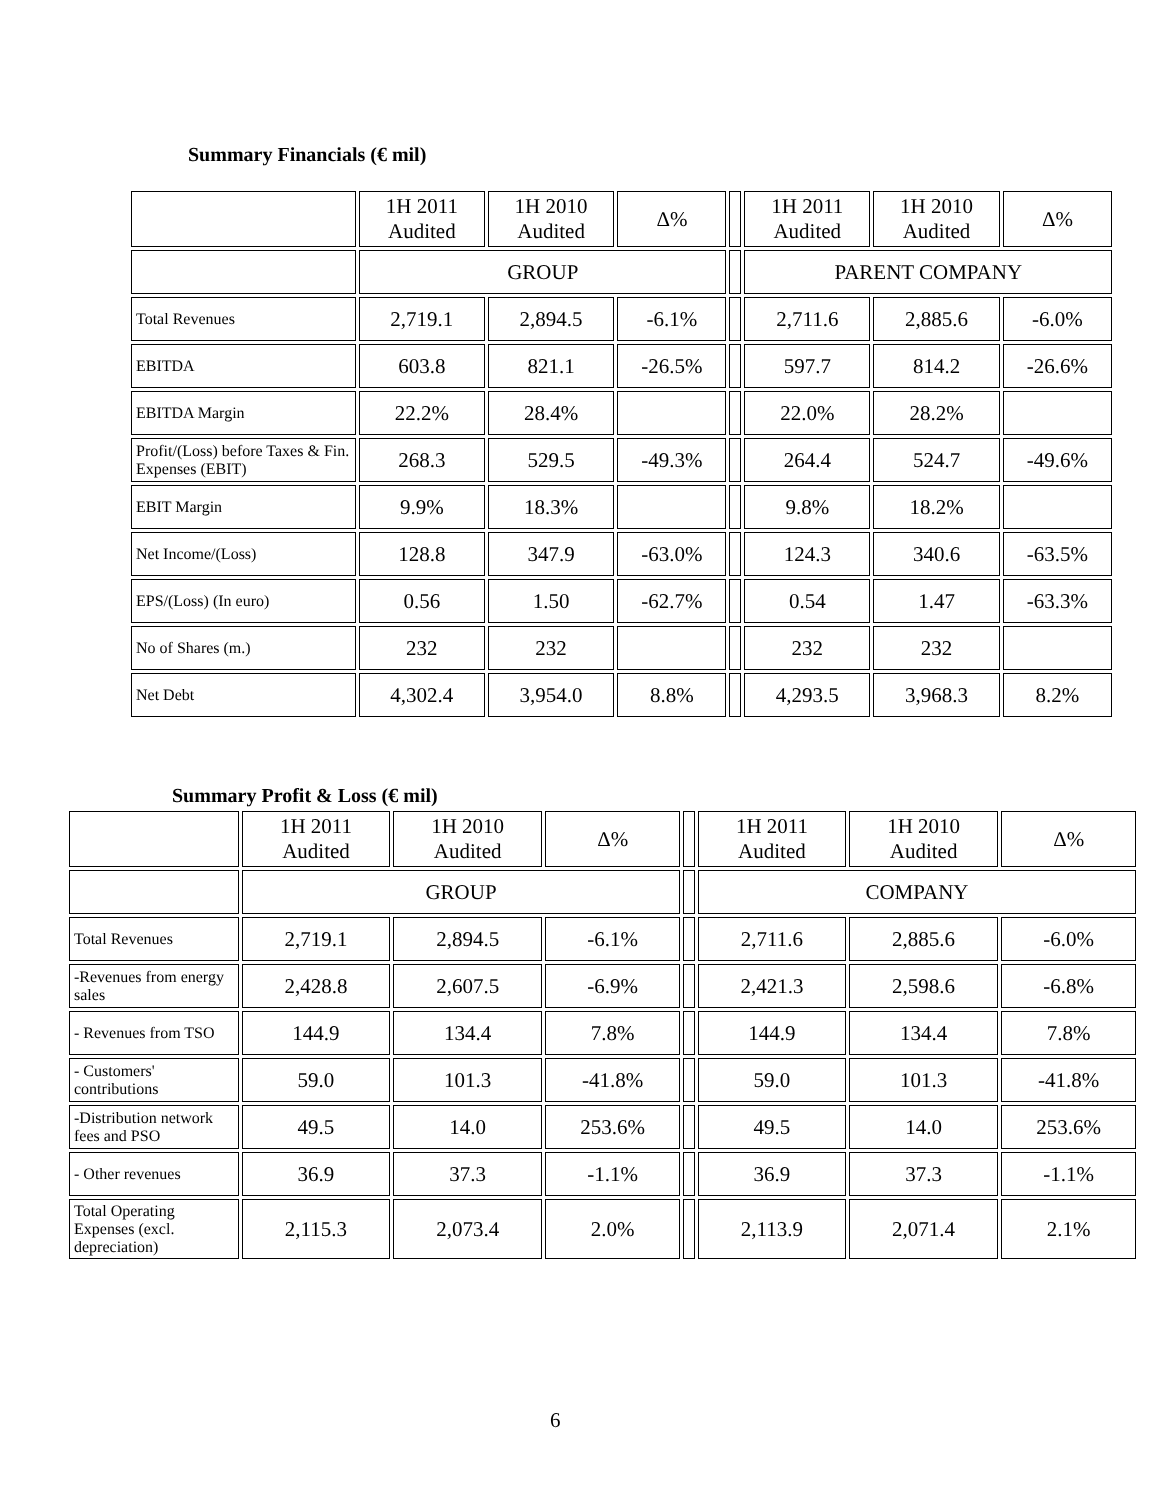Summary Financials (€ mil)
| | 1H 2011 Audited | 1H 2010 Audited | Δ% | | 1H 2011 Audited | 1H 2010 Audited | Δ% |
| | GROUP | | | | PARENT COMPANY | | |
| Total Revenues | 2,719.1 | 2,894.5 | -6.1% | | 2,711.6 | 2,885.6 | -6.0% |
| EBITDA | 603.8 | 821.1 | -26.5% | | 597.7 | 814.2 | -26.6% |
| EBITDA Margin | 22.2% | 28.4% | | | 22.0% | 28.2% | |
| Profit/(Loss) before Taxes & Fin. Expenses (EBIT) | 268.3 | 529.5 | -49.3% | | 264.4 | 524.7 | -49.6% |
| EBIT Margin | 9.9% | 18.3% | | | 9.8% | 18.2% | |
| Net Income/(Loss) | 128.8 | 347.9 | -63.0% | | 124.3 | 340.6 | -63.5% |
| EPS/(Loss) (In euro) | 0.56 | 1.50 | -62.7% | | 0.54 | 1.47 | -63.3% |
| No of Shares (m.) | 232 | 232 | | | 232 | 232 | |
| Net Debt | 4,302.4 | 3,954.0 | 8.8% | | 4,293.5 | 3,968.3 | 8.2% |
Summary Profit & Loss (€ mil)
| | 1H 2011 Audited | 1H 2010 Audited | Δ% | | 1H 2011 Audited | 1H 2010 Audited | Δ% |
| | GROUP | | | | COMPANY | | |
| Total Revenues | 2,719.1 | 2,894.5 | -6.1% | | 2,711.6 | 2,885.6 | -6.0% |
| -Revenues from energy sales | 2,428.8 | 2,607.5 | -6.9% | | 2,421.3 | 2,598.6 | -6.8% |
| - Revenues from TSO | 144.9 | 134.4 | 7.8% | | 144.9 | 134.4 | 7.8% |
| - Customers' contributions | 59.0 | 101.3 | -41.8% | | 59.0 | 101.3 | -41.8% |
| -Distribution network fees and PSO | 49.5 | 14.0 | 253.6% | | 49.5 | 14.0 | 253.6% |
| - Other revenues | 36.9 | 37.3 | -1.1% | | 36.9 | 37.3 | -1.1% |
| Total Operating Expenses (excl. depreciation) | 2,115.3 | 2,073.4 | 2.0% | | 2,113.9 | 2,071.4 | 2.1% |
6